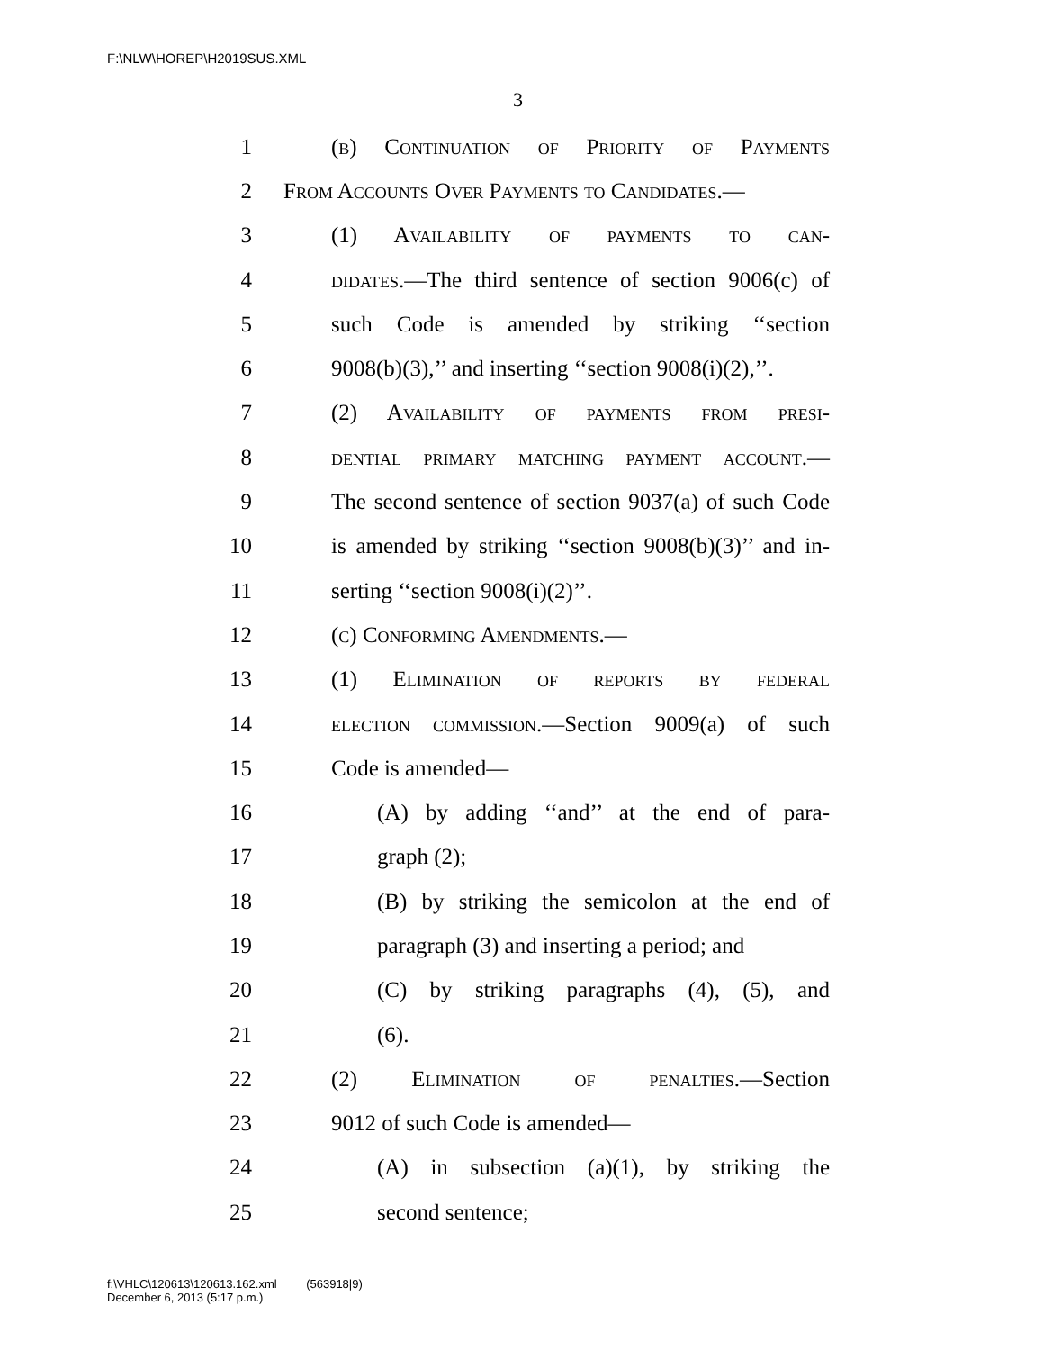F:\NLW\HOREP\H2019SUS.XML
3
1 (b) Continuation of Priority of Payments
2 From Accounts Over Payments to Candidates.—
3 (1) Availability of payments to can-
4 didates.—The third sentence of section 9006(c) of
5 such Code is amended by striking ‘‘section
6 9008(b)(3),’’ and inserting ‘‘section 9008(i)(2),’’.
7 (2) Availability of payments from presi-
8 dential primary matching payment account.—
9 The second sentence of section 9037(a) of such Code
10 is amended by striking ‘‘section 9008(b)(3)’’ and in-
11 serting ‘‘section 9008(i)(2)’’.
12 (c) Conforming Amendments.—
13 (1) Elimination of reports by federal
14 election commission.—Section 9009(a) of such
15 Code is amended—
16 (A) by adding ‘‘and’’ at the end of para-
17 graph (2);
18 (B) by striking the semicolon at the end of
19 paragraph (3) and inserting a period; and
20 (C) by striking paragraphs (4), (5), and
21 (6).
22 (2) Elimination of penalties.—Section
23 9012 of such Code is amended—
24 (A) in subsection (a)(1), by striking the
25 second sentence;
f:\VHLC\120613\120613.162.xml (563918|9)
December 6, 2013 (5:17 p.m.)